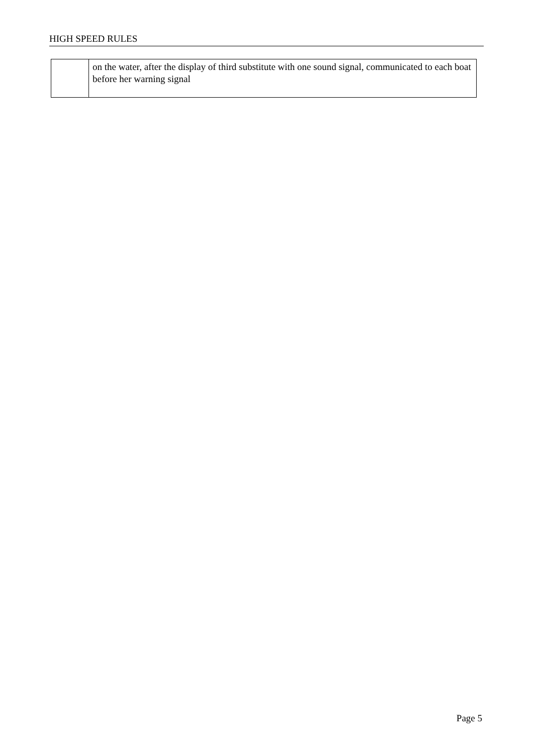HIGH SPEED RULES
| | on the water, after the display of third substitute with one sound signal, communicated to each boat before her warning signal |
Page 5